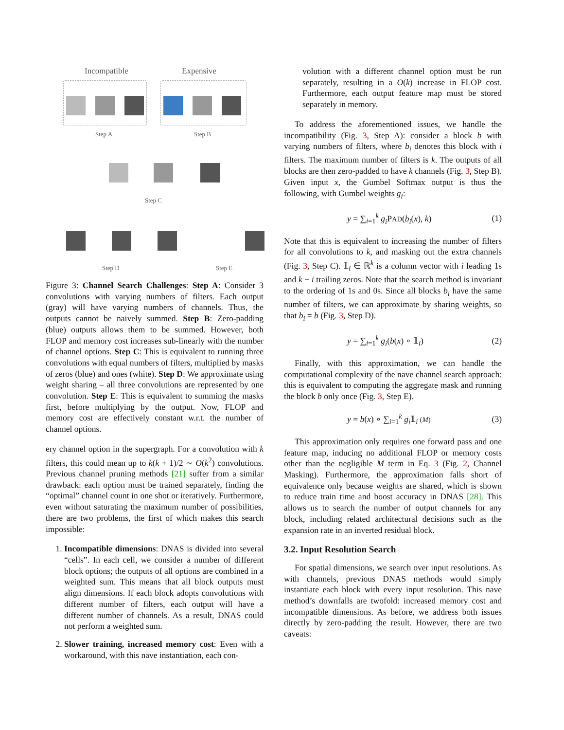Incompatible Expensive
Step A Step B
Step C
Step D Step E
Figure 3: Channel Search Challenges: Step A: Consider 3 convolutions with varying numbers of filters. Each output (gray) will have varying numbers of channels. Thus, the outputs cannot be naively summed. Step B: Zero-padding (blue) outputs allows them to be summed. However, both FLOP and memory cost increases sub-linearly with the number of channel options. Step C: This is equivalent to running three convolutions with equal numbers of filters, multiplied by masks of zeros (blue) and ones (white). Step D: We approximate using weight sharing – all three convolutions are represented by one convolution. Step E: This is equivalent to summing the masks first, before multiplying by the output. Now, FLOP and memory cost are effectively constant w.r.t. the number of channel options.
ery channel option in the supergraph. For a convolution with k filters, this could mean up to k(k + 1)/2 ∼ O(k<sup>2</sup>) convolutions. Previous channel pruning methods [21] suffer from a similar drawback: each option must be trained separately, finding the “optimal” channel count in one shot or iteratively. Furthermore, even without saturating the maximum number of possibilities, there are two problems, the first of which makes this search impossible:
1. Incompatible dimensions: DNAS is divided into several “cells”. In each cell, we consider a number of different block options; the outputs of all options are combined in a weighted sum. This means that all block outputs must align dimensions. If each block adopts convolutions with different number of filters, each output will have a different number of channels. As a result, DNAS could not perform a weighted sum.
2. Slower training, increased memory cost: Even with a workaround, with this nave instantiation, each con-
volution with a different channel option must be run separately, resulting in a O(k) increase in FLOP cost. Furthermore, each output feature map must be stored separately in memory.
To address the aforementioned issues, we handle the incompatibility (Fig. 3, Step A): consider a block b with varying numbers of filters, where b<sub>i</sub> denotes this block with i filters. The maximum number of filters is k. The outputs of all blocks are then zero-padded to have k channels (Fig. 3, Step B). Given input x, the Gumbel Softmax output is thus the following, with Gumbel weights g<sub>i</sub>:
y = ∑<sub>i=1</sub><sup>k</sup> g<sub>i</sub> PAD(b<sub>i</sub>(x), k) (1)
Note that this is equivalent to increasing the number of filters for all convolutions to k, and masking out the extra channels (Fig. 3, Step C). 𝟙<sub>i</sub> ∈ ℝ<sup>k</sup> is a column vector with i leading 1s and k − i trailing zeros. Note that the search method is invariant to the ordering of 1s and 0s. Since all blocks b<sub>i</sub> have the same number of filters, we can approximate by sharing weights, so that b<sub>i</sub> = b (Fig. 3, Step D).
y = ∑<sub>i=1</sub><sup>k</sup> g<sub>i</sub>(b(x) ∘ 𝟙<sub>i</sub>) (2)
Finally, with this approximation, we can handle the computational complexity of the nave channel search approach: this is equivalent to computing the aggregate mask and running the block b only once (Fig. 3, Step E).
y = b(x) ∘ ∑<sub>i=1</sub><sup>k</sup> g<sub>i</sub>𝟙<sub>i</sub> (M) (3)
This approximation only requires one forward pass and one feature map, inducing no additional FLOP or memory costs other than the negligible M term in Eq. 3 (Fig. 2, Channel Masking). Furthermore, the approximation falls short of equivalence only because weights are shared, which is shown to reduce train time and boost accuracy in DNAS [28]. This allows us to search the number of output channels for any block, including related architectural decisions such as the expansion rate in an inverted residual block.
3.2. Input Resolution Search
For spatial dimensions, we search over input resolutions. As with channels, previous DNAS methods would simply instantiate each block with every input resolution. This nave method’s downfalls are twofold: increased memory cost and incompatible dimensions. As before, we address both issues directly by zero-padding the result. However, there are two caveats: